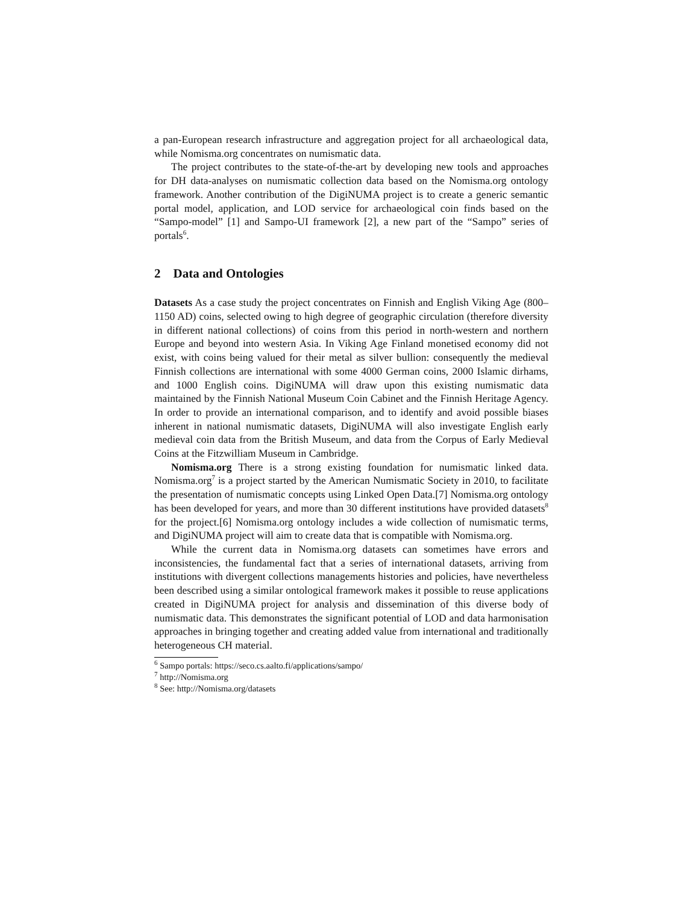a pan-European research infrastructure and aggregation project for all archaeological data, while Nomisma.org concentrates on numismatic data.
The project contributes to the state-of-the-art by developing new tools and approaches for DH data-analyses on numismatic collection data based on the Nomisma.org ontology framework. Another contribution of the DigiNUMA project is to create a generic semantic portal model, application, and LOD service for archaeological coin finds based on the “Sampo-model” [1] and Sampo-UI framework [2], a new part of the “Sampo” series of portals<sup>6</sup>.
2 Data and Ontologies
Datasets As a case study the project concentrates on Finnish and English Viking Age (800–1150 AD) coins, selected owing to high degree of geographic circulation (therefore diversity in different national collections) of coins from this period in north-western and northern Europe and beyond into western Asia. In Viking Age Finland monetised economy did not exist, with coins being valued for their metal as silver bullion: consequently the medieval Finnish collections are international with some 4000 German coins, 2000 Islamic dirhams, and 1000 English coins. DigiNUMA will draw upon this existing numismatic data maintained by the Finnish National Museum Coin Cabinet and the Finnish Heritage Agency. In order to provide an international comparison, and to identify and avoid possible biases inherent in national numismatic datasets, DigiNUMA will also investigate English early medieval coin data from the British Museum, and data from the Corpus of Early Medieval Coins at the Fitzwilliam Museum in Cambridge.
Nomisma.org There is a strong existing foundation for numismatic linked data. Nomisma.org<sup>7</sup> is a project started by the American Numismatic Society in 2010, to facilitate the presentation of numismatic concepts using Linked Open Data.[7] Nomisma.org ontology has been developed for years, and more than 30 different institutions have provided datasets<sup>8</sup> for the project.[6] Nomisma.org ontology includes a wide collection of numismatic terms, and DigiNUMA project will aim to create data that is compatible with Nomisma.org.
While the current data in Nomisma.org datasets can sometimes have errors and inconsistencies, the fundamental fact that a series of international datasets, arriving from institutions with divergent collections managements histories and policies, have nevertheless been described using a similar ontological framework makes it possible to reuse applications created in DigiNUMA project for analysis and dissemination of this diverse body of numismatic data. This demonstrates the significant potential of LOD and data harmonisation approaches in bringing together and creating added value from international and traditionally heterogeneous CH material.
<sup>6</sup> Sampo portals: https://seco.cs.aalto.fi/applications/sampo/
<sup>7</sup> http://Nomisma.org
<sup>8</sup> See: http://Nomisma.org/datasets